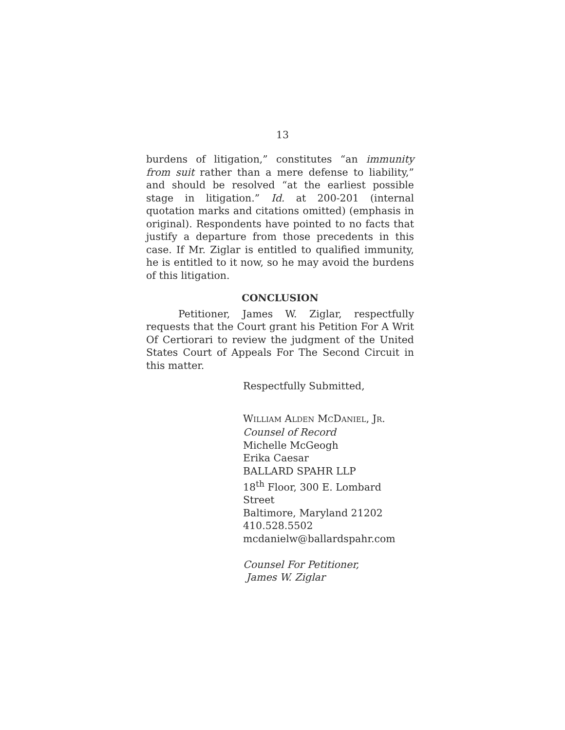13
burdens of litigation,” constitutes “an immunity from suit rather than a mere defense to liability,” and should be resolved “at the earliest possible stage in litigation.” Id. at 200-201 (internal quotation marks and citations omitted) (emphasis in original). Respondents have pointed to no facts that justify a departure from those precedents in this case. If Mr. Ziglar is entitled to qualified immunity, he is entitled to it now, so he may avoid the burdens of this litigation.
CONCLUSION
Petitioner, James W. Ziglar, respectfully requests that the Court grant his Petition For A Writ Of Certiorari to review the judgment of the United States Court of Appeals For The Second Circuit in this matter.
Respectfully Submitted,
WILLIAM ALDEN MCDANIEL, JR.
Counsel of Record
Michelle McGeogh
Erika Caesar
BALLARD SPAHR LLP
18<sup>th</sup> Floor, 300 E. Lombard Street
Baltimore, Maryland 21202
410.528.5502
mcdanielw@ballardspahr.com
Counsel For Petitioner,
James W. Ziglar